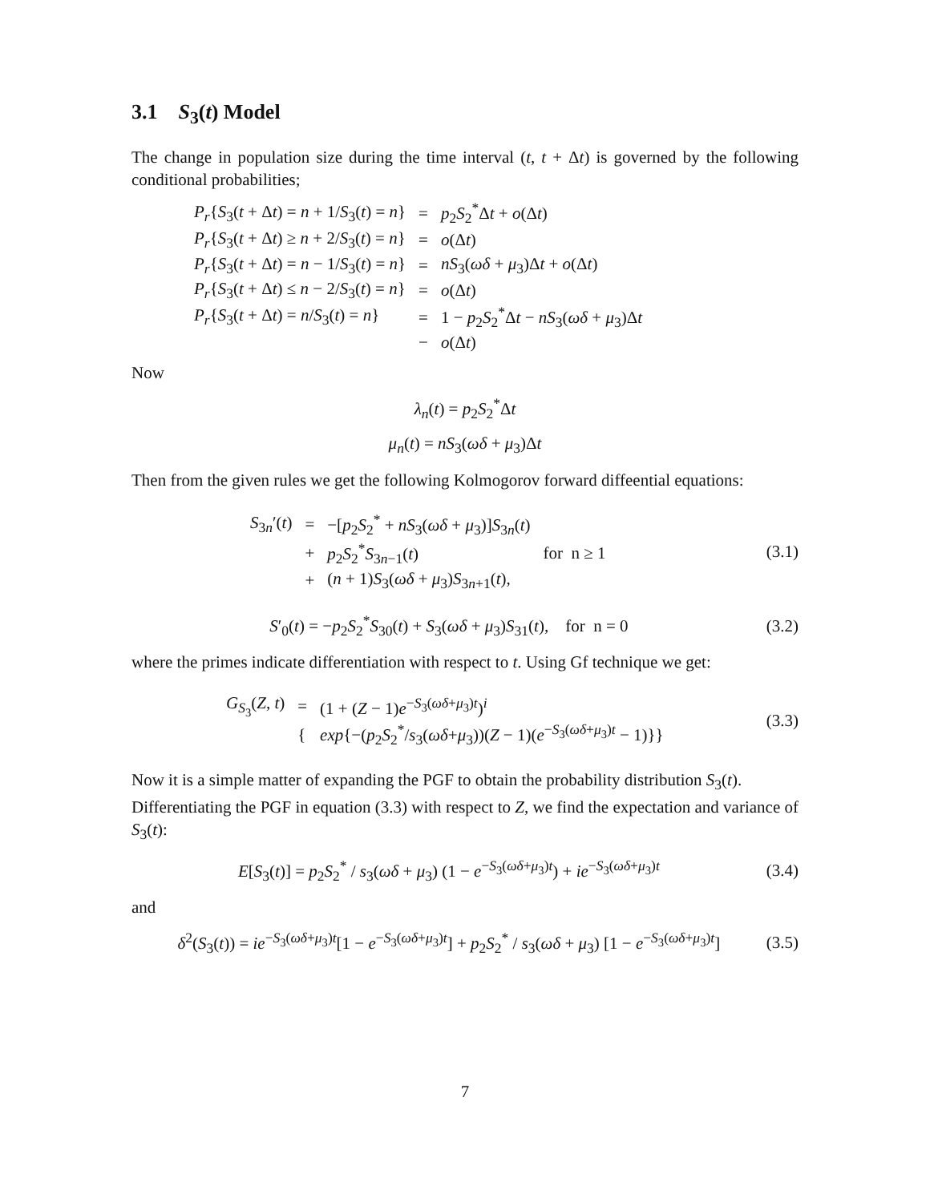3.1 S<sub>3</sub>(t) Model
The change in population size during the time interval (t, t + Δt) is governed by the following conditional probabilities;
| P<sub>r</sub> { S<sub>3</sub>( t + Δ t ) = n + 1/ S<sub>3</sub>( t ) = n } | = | p<sub>2</sub> S<sub>2</sub><sup>*</sup>Δ t + o (Δ t ) |
| P<sub>r</sub> { S<sub>3</sub>( t + Δ t ) ≥ n + 2/ S<sub>3</sub>( t ) = n } | = | o (Δ t ) |
| P<sub>r</sub> { S<sub>3</sub>( t + Δ t ) = n − 1/ S<sub>3</sub>( t ) = n } | = | nS<sub>3</sub>( ωδ + μ<sub>3</sub>)Δ t + o (Δ t ) |
| P<sub>r</sub> { S<sub>3</sub>( t + Δ t ) ≤ n − 2/ S<sub>3</sub>( t ) = n } | = | o (Δ t ) |
| P<sub>r</sub> { S<sub>3</sub>( t + Δ t ) = n / S<sub>3</sub>( t ) = n } | = | 1 − p<sub>2</sub> S<sub>2</sub><sup>*</sup>Δ t − nS<sub>3</sub>( ωδ + μ<sub>3</sub>)Δ t |
| | − | o (Δ t ) |
Now
λ<sub>n</sub>(t) = p<sub>2</sub>S<sub>2</sub><sup>*</sup>Δt
μ<sub>n</sub>(t) = nS<sub>3</sub>(ωδ + μ<sub>3</sub>)Δt
Then from the given rules we get the following Kolmogorov forward diffeential equations:
| S<sub>3n</sub>′( t ) | = | −[ p<sub>2</sub> S<sub>2</sub><sup>*</sup> + nS<sub>3</sub>( ωδ + μ<sub>3</sub>)] S<sub>3n</sub>( t ) | |
| | + | p<sub>2</sub> S<sub>2</sub><sup>*</sup> S<sub>3n−1</sub>( t ) | for n ≥ 1 |
| | + | ( n + 1) S<sub>3</sub>( ωδ + μ<sub>3</sub>) S<sub>3n+1</sub>( t ), | |
(3.1)
S′<sub>0</sub>(t) = −p<sub>2</sub>S<sub>2</sub><sup>*</sup>S<sub>30</sub>(t) + S<sub>3</sub>(ωδ + μ<sub>3</sub>)S<sub>31</sub>(t), for n = 0 (3.2)
where the primes indicate differentiation with respect to t. Using Gf technique we get:
| G<sub>S<sub>3</sub></sub>( Z , t ) | = | (1 + ( Z − 1) e<sup>−S<sub>3</sub>(ωδ+μ<sub>3</sub>)t</sup>)<sup>i</sup> |
| | { | exp {−( p<sub>2</sub> S<sub>2</sub><sup>*</sup>/ s<sub>3</sub>( ωδ + μ<sub>3</sub>))( Z − 1)( e<sup>−S<sub>3</sub>(ωδ+μ<sub>3</sub>)t</sup> − 1)}} |
(3.3)
Now it is a simple matter of expanding the PGF to obtain the probability distribution S<sub>3</sub>(t).
Differentiating the PGF in equation (3.3) with respect to Z, we find the expectation and variance of S<sub>3</sub>(t):
E[S<sub>3</sub>(t)] = p<sub>2</sub>S<sub>2</sub><sup>*</sup> / s<sub>3</sub>(ωδ + μ<sub>3</sub>) (1 − e<sup>−S<sub>3</sub>(ωδ+μ<sub>3</sub>)t</sup>) + ie<sup>−S<sub>3</sub>(ωδ+μ<sub>3</sub>)t</sup> (3.4)
and
δ<sup>2</sup>(S<sub>3</sub>(t)) = ie<sup>−S<sub>3</sub>(ωδ+μ<sub>3</sub>)t</sup>[1 − e<sup>−S<sub>3</sub>(ωδ+μ<sub>3</sub>)t</sup>] + p<sub>2</sub>S<sub>2</sub><sup>*</sup> / s<sub>3</sub>(ωδ + μ<sub>3</sub>) [1 − e<sup>−S<sub>3</sub>(ωδ+μ<sub>3</sub>)t</sup>] (3.5)
7